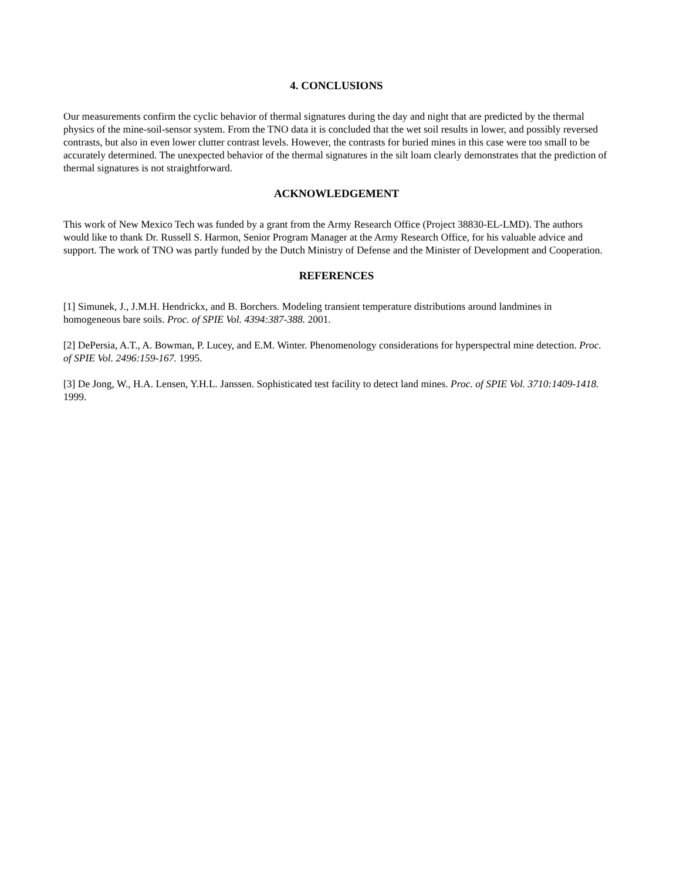4. CONCLUSIONS
Our measurements confirm the cyclic behavior of thermal signatures during the day and night that are predicted by the thermal physics of the mine-soil-sensor system. From the TNO data it is concluded that the wet soil results in lower, and possibly reversed contrasts, but also in even lower clutter contrast levels. However, the contrasts for buried mines in this case were too small to be accurately determined. The unexpected behavior of the thermal signatures in the silt loam clearly demonstrates that the prediction of thermal signatures is not straightforward.
ACKNOWLEDGEMENT
This work of New Mexico Tech was funded by a grant from the Army Research Office (Project 38830-EL-LMD). The authors would like to thank Dr. Russell S. Harmon, Senior Program Manager at the Army Research Office, for his valuable advice and support. The work of TNO was partly funded by the Dutch Ministry of Defense and the Minister of Development and Cooperation.
REFERENCES
[1] Simunek, J., J.M.H. Hendrickx, and B. Borchers. Modeling transient temperature distributions around landmines in homogeneous bare soils. Proc. of SPIE Vol. 4394:387-388. 2001.
[2] DePersia, A.T., A. Bowman, P. Lucey, and E.M. Winter. Phenomenology considerations for hyperspectral mine detection. Proc. of SPIE Vol. 2496:159-167. 1995.
[3] De Jong, W., H.A. Lensen, Y.H.L. Janssen. Sophisticated test facility to detect land mines. Proc. of SPIE Vol. 3710:1409-1418. 1999.